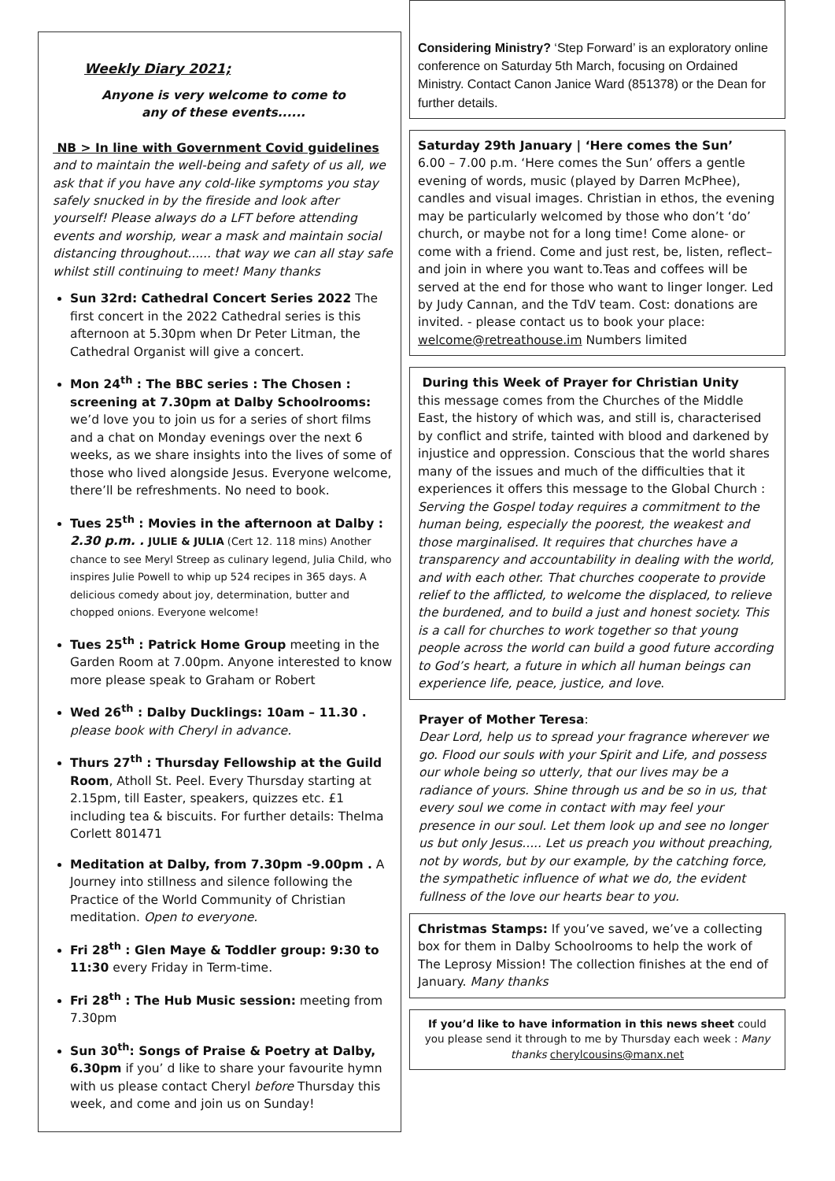Weekly Diary 2021;
Anyone is very welcome to come to
any of these events......
NB > In line with Government Covid guidelines and to maintain the well-being and safety of us all, we ask that if you have any cold-like symptoms you stay safely snucked in by the fireside and look after yourself! Please always do a LFT before attending events and worship, wear a mask and maintain social distancing throughout...... that way we can all stay safe whilst still continuing to meet! Many thanks
Sun 32rd: Cathedral Concert Series 2022 The first concert in the 2022 Cathedral series is this afternoon at 5.30pm when Dr Peter Litman, the Cathedral Organist will give a concert.
Mon 24<sup>th</sup> : The BBC series : The Chosen : screening at 7.30pm at Dalby Schoolrooms: we’d love you to join us for a series of short films and a chat on Monday evenings over the next 6 weeks, as we share insights into the lives of some of those who lived alongside Jesus. Everyone welcome, there’ll be refreshments. No need to book.
Tues 25<sup>th</sup> : Movies in the afternoon at Dalby : 2.30 p.m. . JULIE & JULIA (Cert 12. 118 mins) Another chance to see Meryl Streep as culinary legend, Julia Child, who inspires Julie Powell to whip up 524 recipes in 365 days. A delicious comedy about joy, determination, butter and chopped onions. Everyone welcome!
Tues 25<sup>th</sup> : Patrick Home Group meeting in the Garden Room at 7.00pm. Anyone interested to know more please speak to Graham or Robert
Wed 26<sup>th</sup> : Dalby Ducklings: 10am – 11.30 . please book with Cheryl in advance.
Thurs 27<sup>th</sup> : Thursday Fellowship at the Guild Room, Atholl St. Peel. Every Thursday starting at 2.15pm, till Easter, speakers, quizzes etc. £1 including tea & biscuits. For further details: Thelma Corlett 801471
Meditation at Dalby, from 7.30pm -9.00pm . A Journey into stillness and silence following the Practice of the World Community of Christian meditation. Open to everyone.
Fri 28<sup>th</sup> : Glen Maye & Toddler group: 9:30 to 11:30 every Friday in Term-time.
Fri 28<sup>th</sup> : The Hub Music session: meeting from 7.30pm
Sun 30<sup>th</sup>: Songs of Praise & Poetry at Dalby, 6.30pm if you’ d like to share your favourite hymn with us please contact Cheryl before Thursday this week, and come and join us on Sunday!
Considering Ministry? ‘Step Forward’ is an exploratory online conference on Saturday 5th March, focusing on Ordained Ministry. Contact Canon Janice Ward (851378) or the Dean for further details.
Saturday 29th January | ‘Here comes the Sun’
6.00 – 7.00 p.m. ‘Here comes the Sun’ offers a gentle evening of words, music (played by Darren McPhee), candles and visual images. Christian in ethos, the evening may be particularly welcomed by those who don’t ‘do’ church, or maybe not for a long time! Come alone- or come with a friend. Come and just rest, be, listen, reflect– and join in where you want to.Teas and coffees will be served at the end for those who want to linger longer. Led by Judy Cannan, and the TdV team. Cost: donations are invited. - please contact us to book your place: welcome@retreathouse.im Numbers limited
During this Week of Prayer for Christian Unity
this message comes from the Churches of the Middle East, the history of which was, and still is, characterised by conflict and strife, tainted with blood and darkened by injustice and oppression. Conscious that the world shares many of the issues and much of the difficulties that it experiences it offers this message to the Global Church : Serving the Gospel today requires a commitment to the human being, especially the poorest, the weakest and those marginalised. It requires that churches have a transparency and accountability in dealing with the world, and with each other. That churches cooperate to provide relief to the afflicted, to welcome the displaced, to relieve the burdened, and to build a just and honest society. This is a call for churches to work together so that young people across the world can build a good future according to God’s heart, a future in which all human beings can experience life, peace, justice, and love.
Prayer of Mother Teresa:
Dear Lord, help us to spread your fragrance wherever we go. Flood our souls with your Spirit and Life, and possess our whole being so utterly, that our lives may be a radiance of yours. Shine through us and be so in us, that every soul we come in contact with may feel your presence in our soul. Let them look up and see no longer us but only Jesus..... Let us preach you without preaching, not by words, but by our example, by the catching force, the sympathetic influence of what we do, the evident fullness of the love our hearts bear to you.
Christmas Stamps: If you’ve saved, we’ve a collecting box for them in Dalby Schoolrooms to help the work of The Leprosy Mission! The collection finishes at the end of January. Many thanks
If you’d like to have information in this news sheet could you please send it through to me by Thursday each week : Many thanks cherylcousins@manx.net